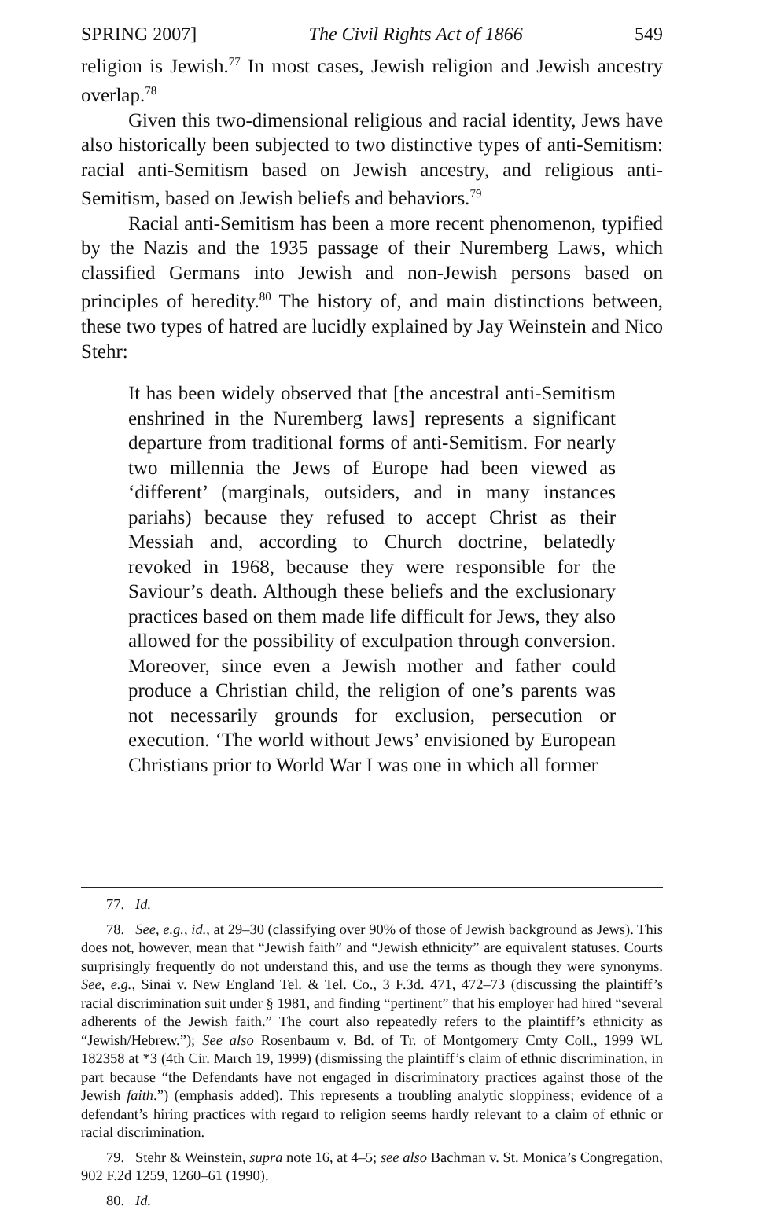SPRING 2007] The Civil Rights Act of 1866 549
religion is Jewish.<sup>77</sup> In most cases, Jewish religion and Jewish ancestry overlap.<sup>78</sup>
Given this two-dimensional religious and racial identity, Jews have also historically been subjected to two distinctive types of anti-Semitism: racial anti-Semitism based on Jewish ancestry, and religious anti-Semitism, based on Jewish beliefs and behaviors.<sup>79</sup>
Racial anti-Semitism has been a more recent phenomenon, typified by the Nazis and the 1935 passage of their Nuremberg Laws, which classified Germans into Jewish and non-Jewish persons based on principles of heredity.<sup>80</sup> The history of, and main distinctions between, these two types of hatred are lucidly explained by Jay Weinstein and Nico Stehr:
It has been widely observed that [the ancestral anti-Semitism enshrined in the Nuremberg laws] represents a significant departure from traditional forms of anti-Semitism. For nearly two millennia the Jews of Europe had been viewed as ‘different’ (marginals, outsiders, and in many instances pariahs) because they refused to accept Christ as their Messiah and, according to Church doctrine, belatedly revoked in 1968, because they were responsible for the Saviour’s death. Although these beliefs and the exclusionary practices based on them made life difficult for Jews, they also allowed for the possibility of exculpation through conversion. Moreover, since even a Jewish mother and father could produce a Christian child, the religion of one’s parents was not necessarily grounds for exclusion, persecution or execution. ‘The world without Jews’ envisioned by European Christians prior to World War I was one in which all former
77. Id.
78. See, e.g., id., at 29–30 (classifying over 90% of those of Jewish background as Jews). This does not, however, mean that “Jewish faith” and “Jewish ethnicity” are equivalent statuses. Courts surprisingly frequently do not understand this, and use the terms as though they were synonyms. See, e.g., Sinai v. New England Tel. & Tel. Co., 3 F.3d. 471, 472–73 (discussing the plaintiff’s racial discrimination suit under § 1981, and finding “pertinent” that his employer had hired “several adherents of the Jewish faith.” The court also repeatedly refers to the plaintiff’s ethnicity as “Jewish/Hebrew.”); See also Rosenbaum v. Bd. of Tr. of Montgomery Cmty Coll., 1999 WL 182358 at *3 (4th Cir. March 19, 1999) (dismissing the plaintiff’s claim of ethnic discrimination, in part because “the Defendants have not engaged in discriminatory practices against those of the Jewish faith.”) (emphasis added). This represents a troubling analytic sloppiness; evidence of a defendant’s hiring practices with regard to religion seems hardly relevant to a claim of ethnic or racial discrimination.
79. Stehr & Weinstein, supra note 16, at 4–5; see also Bachman v. St. Monica’s Congregation, 902 F.2d 1259, 1260–61 (1990).
80. Id.